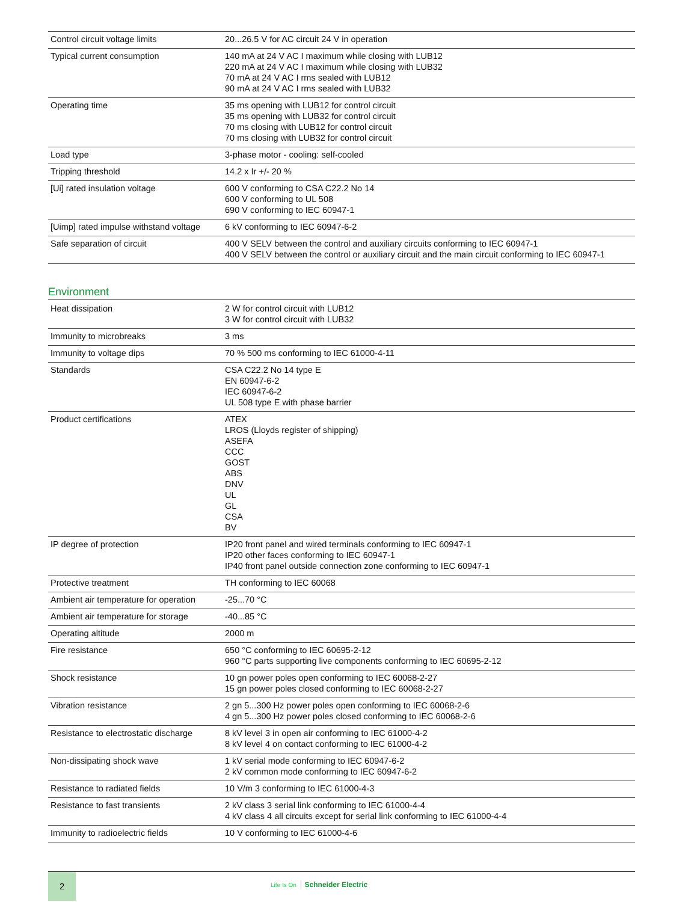| Control circuit voltage limits | 20...26.5 V for AC circuit 24 V in operation |
| Typical current consumption | 140 mA at 24 V AC I maximum while closing with LUB12 220 mA at 24 V AC I maximum while closing with LUB32 70 mA at 24 V AC I rms sealed with LUB12 90 mA at 24 V AC I rms sealed with LUB32 |
| Operating time | 35 ms opening with LUB12 for control circuit 35 ms opening with LUB32 for control circuit 70 ms closing with LUB12 for control circuit 70 ms closing with LUB32 for control circuit |
| Load type | 3-phase motor - cooling: self-cooled |
| Tripping threshold | 14.2 x Ir +/- 20 % |
| [Ui] rated insulation voltage | 600 V conforming to CSA C22.2 No 14 600 V conforming to UL 508 690 V conforming to IEC 60947-1 |
| [Uimp] rated impulse withstand voltage | 6 kV conforming to IEC 60947-6-2 |
| Safe separation of circuit | 400 V SELV between the control and auxiliary circuits conforming to IEC 60947-1 400 V SELV between the control or auxiliary circuit and the main circuit conforming to IEC 60947-1 |
Environment
| Heat dissipation | 2 W for control circuit with LUB12 3 W for control circuit with LUB32 |
| Immunity to microbreaks | 3 ms |
| Immunity to voltage dips | 70 % 500 ms conforming to IEC 61000-4-11 |
| Standards | CSA C22.2 No 14 type E EN 60947-6-2 IEC 60947-6-2 UL 508 type E with phase barrier |
| Product certifications | ATEX LROS (Lloyds register of shipping) ASEFA CCC GOST ABS DNV UL GL CSA BV |
| IP degree of protection | IP20 front panel and wired terminals conforming to IEC 60947-1 IP20 other faces conforming to IEC 60947-1 IP40 front panel outside connection zone conforming to IEC 60947-1 |
| Protective treatment | TH conforming to IEC 60068 |
| Ambient air temperature for operation | -25...70 °C |
| Ambient air temperature for storage | -40...85 °C |
| Operating altitude | 2000 m |
| Fire resistance | 650 °C conforming to IEC 60695-2-12 960 °C parts supporting live components conforming to IEC 60695-2-12 |
| Shock resistance | 10 gn power poles open conforming to IEC 60068-2-27 15 gn power poles closed conforming to IEC 60068-2-27 |
| Vibration resistance | 2 gn 5...300 Hz power poles open conforming to IEC 60068-2-6 4 gn 5...300 Hz power poles closed conforming to IEC 60068-2-6 |
| Resistance to electrostatic discharge | 8 kV level 3 in open air conforming to IEC 61000-4-2 8 kV level 4 on contact conforming to IEC 61000-4-2 |
| Non-dissipating shock wave | 1 kV serial mode conforming to IEC 60947-6-2 2 kV common mode conforming to IEC 60947-6-2 |
| Resistance to radiated fields | 10 V/m 3 conforming to IEC 61000-4-3 |
| Resistance to fast transients | 2 kV class 3 serial link conforming to IEC 61000-4-4 4 kV class 4 all circuits except for serial link conforming to IEC 61000-4-4 |
| Immunity to radioelectric fields | 10 V conforming to IEC 61000-4-6 |
2
Life Is On Schneider Electric